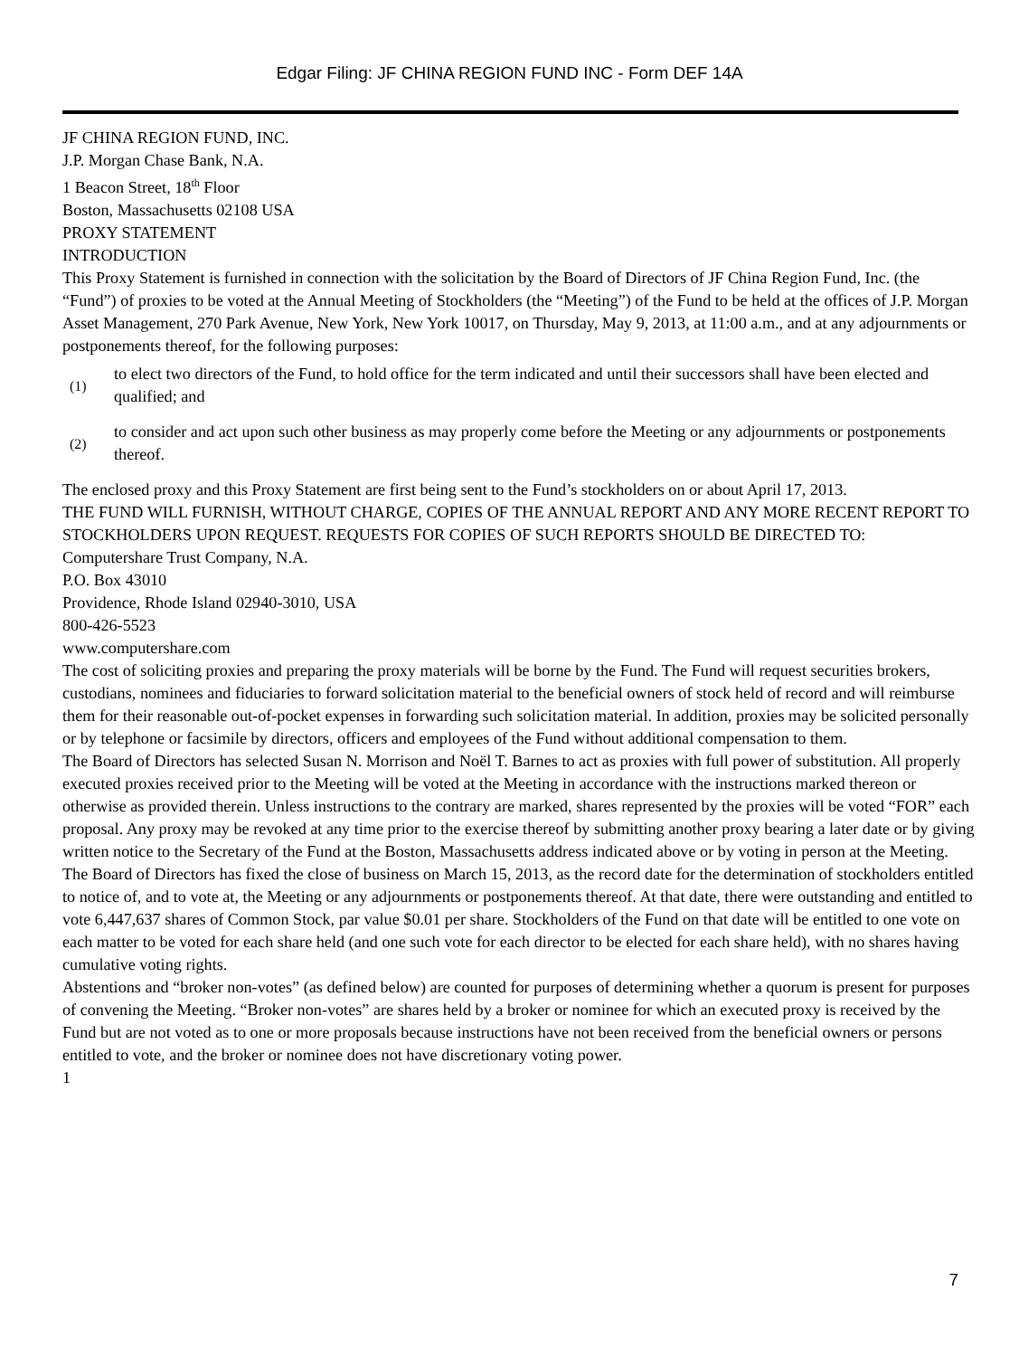Edgar Filing: JF CHINA REGION FUND INC - Form DEF 14A
JF CHINA REGION FUND, INC.
J.P. Morgan Chase Bank, N.A.
1 Beacon Street, 18<sup>th</sup> Floor
Boston, Massachusetts 02108 USA
PROXY STATEMENT
INTRODUCTION
This Proxy Statement is furnished in connection with the solicitation by the Board of Directors of JF China Region Fund, Inc. (the “Fund”) of proxies to be voted at the Annual Meeting of Stockholders (the “Meeting”) of the Fund to be held at the offices of J.P. Morgan Asset Management, 270 Park Avenue, New York, New York 10017, on Thursday, May 9, 2013, at 11:00 a.m., and at any adjournments or postponements thereof, for the following purposes:
(1)
to elect two directors of the Fund, to hold office for the term indicated and until their successors shall have been elected and qualified; and
(2)
to consider and act upon such other business as may properly come before the Meeting or any adjournments or postponements thereof.
The enclosed proxy and this Proxy Statement are first being sent to the Fund’s stockholders on or about April 17, 2013.
THE FUND WILL FURNISH, WITHOUT CHARGE, COPIES OF THE ANNUAL REPORT AND ANY MORE RECENT REPORT TO STOCKHOLDERS UPON REQUEST. REQUESTS FOR COPIES OF SUCH REPORTS SHOULD BE DIRECTED TO:
Computershare Trust Company, N.A.
P.O. Box 43010
Providence, Rhode Island 02940-3010, USA
800-426-5523
www.computershare.com
The cost of soliciting proxies and preparing the proxy materials will be borne by the Fund. The Fund will request securities brokers, custodians, nominees and fiduciaries to forward solicitation material to the beneficial owners of stock held of record and will reimburse them for their reasonable out-of-pocket expenses in forwarding such solicitation material. In addition, proxies may be solicited personally or by telephone or facsimile by directors, officers and employees of the Fund without additional compensation to them.
The Board of Directors has selected Susan N. Morrison and Noël T. Barnes to act as proxies with full power of substitution. All properly executed proxies received prior to the Meeting will be voted at the Meeting in accordance with the instructions marked thereon or otherwise as provided therein. Unless instructions to the contrary are marked, shares represented by the proxies will be voted “FOR” each proposal. Any proxy may be revoked at any time prior to the exercise thereof by submitting another proxy bearing a later date or by giving written notice to the Secretary of the Fund at the Boston, Massachusetts address indicated above or by voting in person at the Meeting.
The Board of Directors has fixed the close of business on March 15, 2013, as the record date for the determination of stockholders entitled to notice of, and to vote at, the Meeting or any adjournments or postponements thereof. At that date, there were outstanding and entitled to vote 6,447,637 shares of Common Stock, par value $0.01 per share. Stockholders of the Fund on that date will be entitled to one vote on each matter to be voted for each share held (and one such vote for each director to be elected for each share held), with no shares having cumulative voting rights.
Abstentions and “broker non-votes” (as defined below) are counted for purposes of determining whether a quorum is present for purposes of convening the Meeting. “Broker non-votes” are shares held by a broker or nominee for which an executed proxy is received by the Fund but are not voted as to one or more proposals because instructions have not been received from the beneficial owners or persons entitled to vote, and the broker or nominee does not have discretionary voting power.
1
7